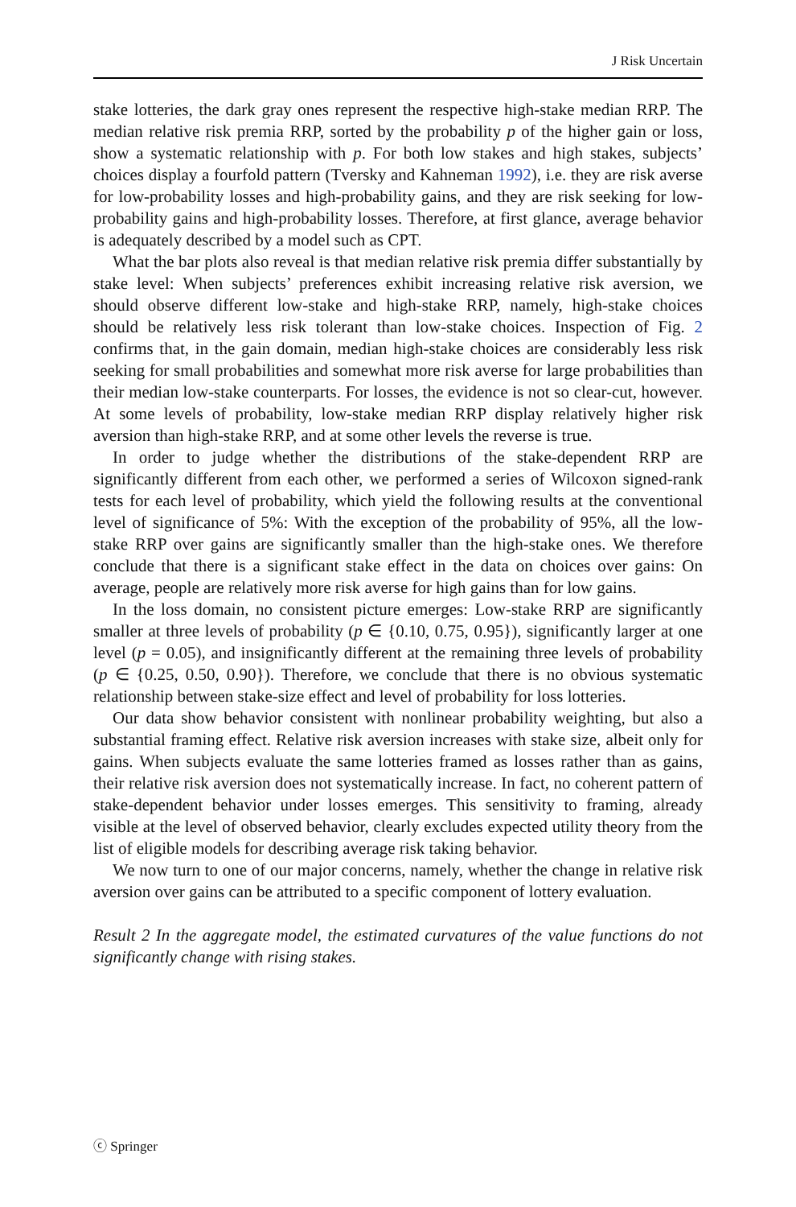J Risk Uncertain
stake lotteries, the dark gray ones represent the respective high-stake median RRP. The median relative risk premia RRP, sorted by the probability p of the higher gain or loss, show a systematic relationship with p. For both low stakes and high stakes, subjects’ choices display a fourfold pattern (Tversky and Kahneman 1992), i.e. they are risk averse for low-probability losses and high-probability gains, and they are risk seeking for low-probability gains and high-probability losses. Therefore, at first glance, average behavior is adequately described by a model such as CPT.
What the bar plots also reveal is that median relative risk premia differ substantially by stake level: When subjects’ preferences exhibit increasing relative risk aversion, we should observe different low-stake and high-stake RRP, namely, high-stake choices should be relatively less risk tolerant than low-stake choices. Inspection of Fig. 2 confirms that, in the gain domain, median high-stake choices are considerably less risk seeking for small probabilities and somewhat more risk averse for large probabilities than their median low-stake counterparts. For losses, the evidence is not so clear-cut, however. At some levels of probability, low-stake median RRP display relatively higher risk aversion than high-stake RRP, and at some other levels the reverse is true.
In order to judge whether the distributions of the stake-dependent RRP are significantly different from each other, we performed a series of Wilcoxon signed-rank tests for each level of probability, which yield the following results at the conventional level of significance of 5%: With the exception of the probability of 95%, all the low-stake RRP over gains are significantly smaller than the high-stake ones. We therefore conclude that there is a significant stake effect in the data on choices over gains: On average, people are relatively more risk averse for high gains than for low gains.
In the loss domain, no consistent picture emerges: Low-stake RRP are significantly smaller at three levels of probability (p ∈ {0.10, 0.75, 0.95}), significantly larger at one level (p = 0.05), and insignificantly different at the remaining three levels of probability (p ∈ {0.25, 0.50, 0.90}). Therefore, we conclude that there is no obvious systematic relationship between stake-size effect and level of probability for loss lotteries.
Our data show behavior consistent with nonlinear probability weighting, but also a substantial framing effect. Relative risk aversion increases with stake size, albeit only for gains. When subjects evaluate the same lotteries framed as losses rather than as gains, their relative risk aversion does not systematically increase. In fact, no coherent pattern of stake-dependent behavior under losses emerges. This sensitivity to framing, already visible at the level of observed behavior, clearly excludes expected utility theory from the list of eligible models for describing average risk taking behavior.
We now turn to one of our major concerns, namely, whether the change in relative risk aversion over gains can be attributed to a specific component of lottery evaluation.
Result 2 In the aggregate model, the estimated curvatures of the value functions do not significantly change with rising stakes.
ⓒ Springer